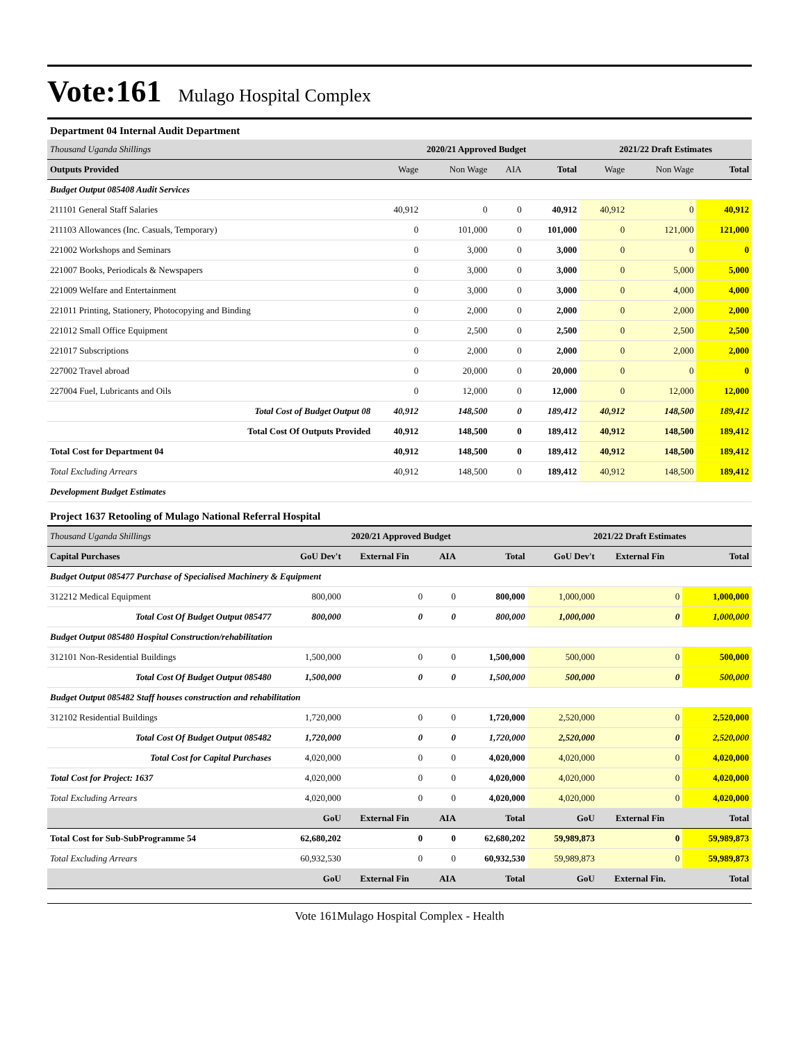Vote:161 Mulago Hospital Complex
Department 04 Internal Audit Department
| Thousand Uganda Shillings | 2020/21 Approved Budget | | | | 2021/22 Draft Estimates | | |
| Outputs Provided | Wage | Non Wage | AIA | Total | Wage | Non Wage | Total |
| Budget Output 085408 Audit Services | | | | | | | |
| 211101 General Staff Salaries | 40,912 | 0 | 0 | 40,912 | 40,912 | 0 | 40,912 |
| 211103 Allowances (Inc. Casuals, Temporary) | 0 | 101,000 | 0 | 101,000 | 0 | 121,000 | 121,000 |
| 221002 Workshops and Seminars | 0 | 3,000 | 0 | 3,000 | 0 | 0 | 0 |
| 221007 Books, Periodicals & Newspapers | 0 | 3,000 | 0 | 3,000 | 0 | 5,000 | 5,000 |
| 221009 Welfare and Entertainment | 0 | 3,000 | 0 | 3,000 | 0 | 4,000 | 4,000 |
| 221011 Printing, Stationery, Photocopying and Binding | 0 | 2,000 | 0 | 2,000 | 0 | 2,000 | 2,000 |
| 221012 Small Office Equipment | 0 | 2,500 | 0 | 2,500 | 0 | 2,500 | 2,500 |
| 221017 Subscriptions | 0 | 2,000 | 0 | 2,000 | 0 | 2,000 | 2,000 |
| 227002 Travel abroad | 0 | 20,000 | 0 | 20,000 | 0 | 0 | 0 |
| 227004 Fuel, Lubricants and Oils | 0 | 12,000 | 0 | 12,000 | 0 | 12,000 | 12,000 |
| Total Cost of Budget Output 08 | 40,912 | 148,500 | 0 | 189,412 | 40,912 | 148,500 | 189,412 |
| Total Cost Of Outputs Provided | 40,912 | 148,500 | 0 | 189,412 | 40,912 | 148,500 | 189,412 |
| Total Cost for Department 04 | 40,912 | 148,500 | 0 | 189,412 | 40,912 | 148,500 | 189,412 |
| Total Excluding Arrears | 40,912 | 148,500 | 0 | 189,412 | 40,912 | 148,500 | 189,412 |
| Development Budget Estimates | | | | | | | |
Project 1637 Retooling of Mulago National Referral Hospital
| Thousand Uganda Shillings | 2020/21 Approved Budget | | | | 2021/22 Draft Estimates | | |
| Capital Purchases | GoU Dev't | External Fin | AIA | Total | GoU Dev't | External Fin | Total |
| Budget Output 085477 Purchase of Specialised Machinery & Equipment | | | | | | | |
| 312212 Medical Equipment | 800,000 | 0 | 0 | 800,000 | 1,000,000 | 0 | 1,000,000 |
| Total Cost Of Budget Output 085477 | 800,000 | 0 | 0 | 800,000 | 1,000,000 | 0 | 1,000,000 |
| Budget Output 085480 Hospital Construction/rehabilitation | | | | | | | |
| 312101 Non-Residential Buildings | 1,500,000 | 0 | 0 | 1,500,000 | 500,000 | 0 | 500,000 |
| Total Cost Of Budget Output 085480 | 1,500,000 | 0 | 0 | 1,500,000 | 500,000 | 0 | 500,000 |
| Budget Output 085482 Staff houses construction and rehabilitation | | | | | | | |
| 312102 Residential Buildings | 1,720,000 | 0 | 0 | 1,720,000 | 2,520,000 | 0 | 2,520,000 |
| Total Cost Of Budget Output 085482 | 1,720,000 | 0 | 0 | 1,720,000 | 2,520,000 | 0 | 2,520,000 |
| Total Cost for Capital Purchases | 4,020,000 | 0 | 0 | 4,020,000 | 4,020,000 | 0 | 4,020,000 |
| Total Cost for Project: 1637 | 4,020,000 | 0 | 0 | 4,020,000 | 4,020,000 | 0 | 4,020,000 |
| Total Excluding Arrears | 4,020,000 | 0 | 0 | 4,020,000 | 4,020,000 | 0 | 4,020,000 |
| | GoU | External Fin | AIA | Total | GoU | External Fin | Total |
| Total Cost for Sub-SubProgramme 54 | 62,680,202 | 0 | 0 | 62,680,202 | 59,989,873 | 0 | 59,989,873 |
| Total Excluding Arrears | 60,932,530 | 0 | 0 | 60,932,530 | 59,989,873 | 0 | 59,989,873 |
| | GoU | External Fin | AIA | Total | GoU | External Fin. | Total |
Vote 161Mulago Hospital Complex - Health